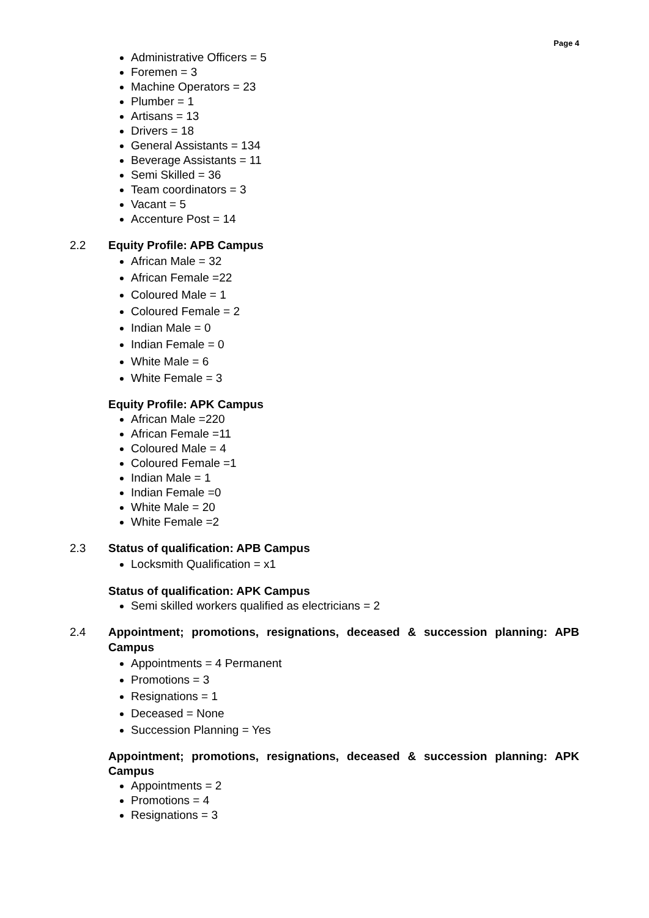Page 4
Administrative Officers = 5
Foremen = 3
Machine Operators = 23
Plumber = 1
Artisans = 13
Drivers = 18
General Assistants = 134
Beverage Assistants = 11
Semi Skilled = 36
Team coordinators = 3
Vacant = 5
Accenture Post = 14
2.2 Equity Profile: APB Campus
African Male = 32
African Female =22
Coloured Male = 1
Coloured Female = 2
Indian Male = 0
Indian Female = 0
White Male = 6
White Female = 3
Equity Profile: APK Campus
African Male =220
African Female =11
Coloured Male = 4
Coloured Female =1
Indian Male = 1
Indian Female =0
White Male = 20
White Female =2
2.3 Status of qualification: APB Campus
Locksmith Qualification = x1
Status of qualification: APK Campus
Semi skilled workers qualified as electricians = 2
2.4 Appointment; promotions, resignations, deceased & succession planning: APB Campus
Appointments = 4 Permanent
Promotions = 3
Resignations = 1
Deceased = None
Succession Planning = Yes
Appointment; promotions, resignations, deceased & succession planning: APK Campus
Appointments = 2
Promotions = 4
Resignations = 3